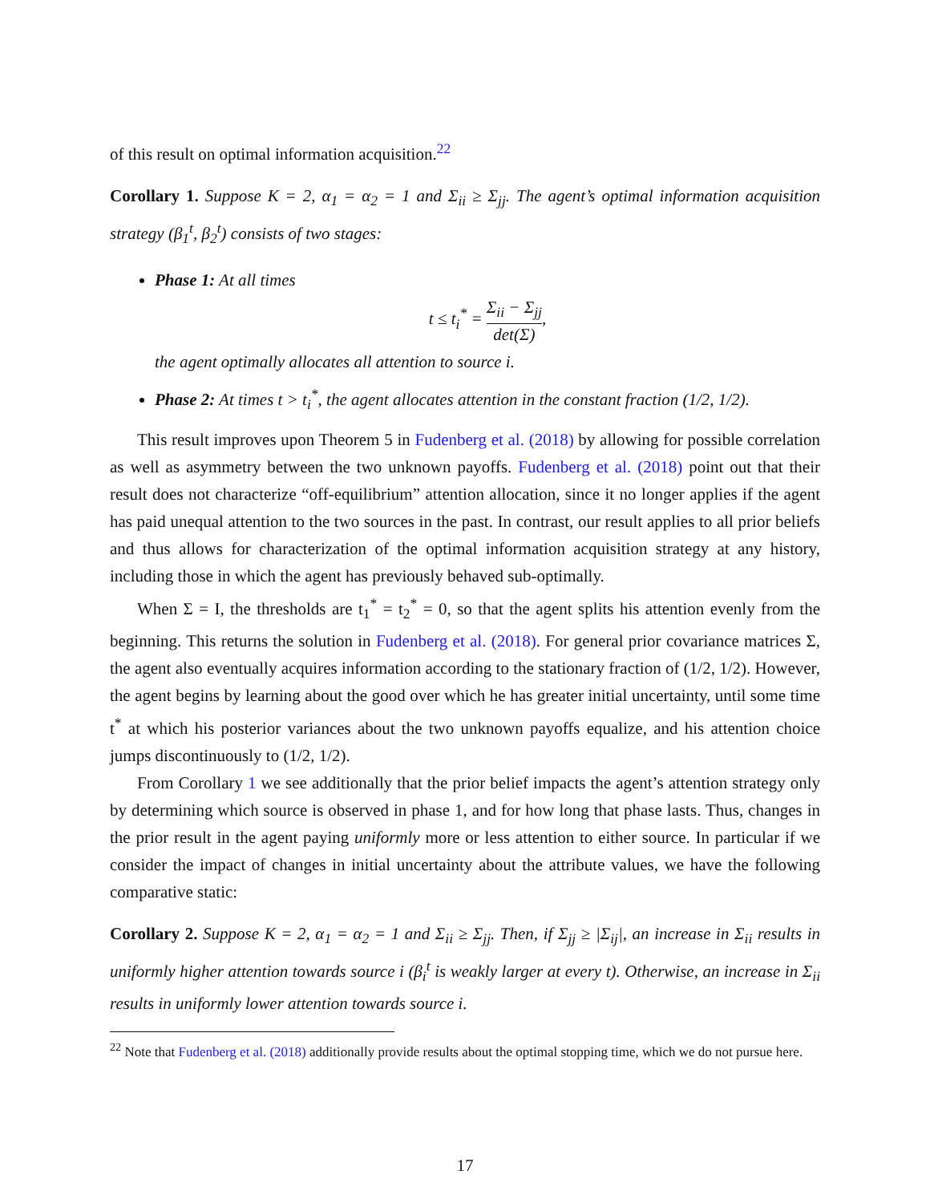of this result on optimal information acquisition.<sup>22</sup>
Corollary 1. Suppose K = 2, α<sub>1</sub> = α<sub>2</sub> = 1 and Σ<sub>ii</sub> ≥ Σ<sub>jj</sub>. The agent’s optimal information acquisition strategy (β<sub>1</sub><sup>t</sup>, β<sub>2</sub><sup>t</sup>) consists of two stages:
Phase 1: At all times
t ≤ t<sub>i</sub><sup>*</sup> = Σ<sub>ii</sub> − Σ<sub>jj</sub> det(Σ),
the agent optimally allocates all attention to source i.
Phase 2: At times t > t<sub>i</sub><sup>*</sup>, the agent allocates attention in the constant fraction (1/2, 1/2).
This result improves upon Theorem 5 in Fudenberg et al. (2018) by allowing for possible correlation as well as asymmetry between the two unknown payoffs. Fudenberg et al. (2018) point out that their result does not characterize “off-equilibrium” attention allocation, since it no longer applies if the agent has paid unequal attention to the two sources in the past. In contrast, our result applies to all prior beliefs and thus allows for characterization of the optimal information acquisition strategy at any history, including those in which the agent has previously behaved sub-optimally.
When Σ = I, the thresholds are t<sub>1</sub><sup>*</sup> = t<sub>2</sub><sup>*</sup> = 0, so that the agent splits his attention evenly from the beginning. This returns the solution in Fudenberg et al. (2018). For general prior covariance matrices Σ, the agent also eventually acquires information according to the stationary fraction of (1/2, 1/2). However, the agent begins by learning about the good over which he has greater initial uncertainty, until some time t<sup>*</sup> at which his posterior variances about the two unknown payoffs equalize, and his attention choice jumps discontinuously to (1/2, 1/2).
From Corollary 1 we see additionally that the prior belief impacts the agent’s attention strategy only by determining which source is observed in phase 1, and for how long that phase lasts. Thus, changes in the prior result in the agent paying uniformly more or less attention to either source. In particular if we consider the impact of changes in initial uncertainty about the attribute values, we have the following comparative static:
Corollary 2. Suppose K = 2, α<sub>1</sub> = α<sub>2</sub> = 1 and Σ<sub>ii</sub> ≥ Σ<sub>jj</sub>. Then, if Σ<sub>jj</sub> ≥ |Σ<sub>ij</sub>|, an increase in Σ<sub>ii</sub> results in uniformly higher attention towards source i (β<sub>i</sub><sup>t</sup> is weakly larger at every t). Otherwise, an increase in Σ<sub>ii</sub> results in uniformly lower attention towards source i.
<sup>22</sup> Note that Fudenberg et al. (2018) additionally provide results about the optimal stopping time, which we do not pursue here.
17